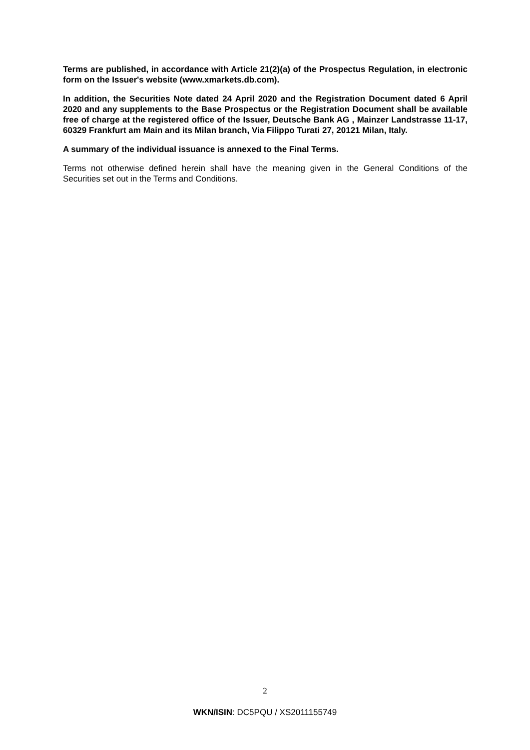Terms are published, in accordance with Article 21(2)(a) of the Prospectus Regulation, in electronic form on the Issuer's website (www.xmarkets.db.com).
In addition, the Securities Note dated 24 April 2020 and the Registration Document dated 6 April 2020 and any supplements to the Base Prospectus or the Registration Document shall be available free of charge at the registered office of the Issuer, Deutsche Bank AG , Mainzer Landstrasse 11-17, 60329 Frankfurt am Main and its Milan branch, Via Filippo Turati 27, 20121 Milan, Italy.
A summary of the individual issuance is annexed to the Final Terms.
Terms not otherwise defined herein shall have the meaning given in the General Conditions of the Securities set out in the Terms and Conditions.
2
WKN/ISIN: DC5PQU / XS2011155749